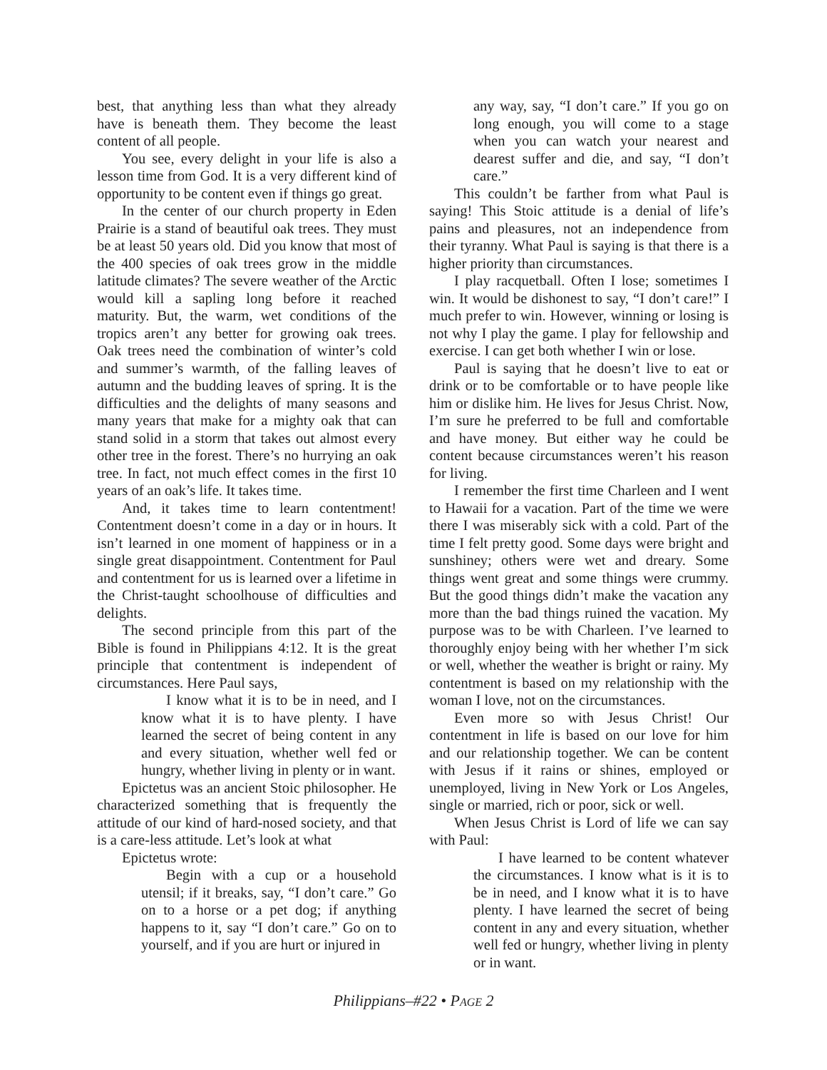best, that anything less than what they already have is beneath them. They become the least content of all people.
You see, every delight in your life is also a lesson time from God. It is a very different kind of opportunity to be content even if things go great.
In the center of our church property in Eden Prairie is a stand of beautiful oak trees. They must be at least 50 years old. Did you know that most of the 400 species of oak trees grow in the middle latitude climates? The severe weather of the Arctic would kill a sapling long before it reached maturity. But, the warm, wet conditions of the tropics aren’t any better for growing oak trees. Oak trees need the combination of winter’s cold and summer’s warmth, of the falling leaves of autumn and the budding leaves of spring. It is the difficulties and the delights of many seasons and many years that make for a mighty oak that can stand solid in a storm that takes out almost every other tree in the forest. There’s no hurrying an oak tree. In fact, not much effect comes in the first 10 years of an oak’s life. It takes time.
And, it takes time to learn contentment! Contentment doesn’t come in a day or in hours. It isn’t learned in one moment of happiness or in a single great disappointment. Contentment for Paul and contentment for us is learned over a lifetime in the Christ-taught schoolhouse of difficulties and delights.
The second principle from this part of the Bible is found in Philippians 4:12. It is the great principle that contentment is independent of circumstances. Here Paul says,
I know what it is to be in need, and I know what it is to have plenty. I have learned the secret of being content in any and every situation, whether well fed or hungry, whether living in plenty or in want.
Epictetus was an ancient Stoic philosopher. He characterized something that is frequently the attitude of our kind of hard-nosed society, and that is a care-less attitude. Let’s look at what
Epictetus wrote:
Begin with a cup or a household utensil; if it breaks, say, “I don’t care.” Go on to a horse or a pet dog; if anything happens to it, say “I don’t care.” Go on to yourself, and if you are hurt or injured in
any way, say, “I don’t care.” If you go on long enough, you will come to a stage when you can watch your nearest and dearest suffer and die, and say, “I don’t care.”
This couldn’t be farther from what Paul is saying! This Stoic attitude is a denial of life’s pains and pleasures, not an independence from their tyranny. What Paul is saying is that there is a higher priority than circumstances.
I play racquetball. Often I lose; sometimes I win. It would be dishonest to say, “I don’t care!” I much prefer to win. However, winning or losing is not why I play the game. I play for fellowship and exercise. I can get both whether I win or lose.
Paul is saying that he doesn’t live to eat or drink or to be comfortable or to have people like him or dislike him. He lives for Jesus Christ. Now, I’m sure he preferred to be full and comfortable and have money. But either way he could be content because circumstances weren’t his reason for living.
I remember the first time Charleen and I went to Hawaii for a vacation. Part of the time we were there I was miserably sick with a cold. Part of the time I felt pretty good. Some days were bright and sunshiney; others were wet and dreary. Some things went great and some things were crummy. But the good things didn’t make the vacation any more than the bad things ruined the vacation. My purpose was to be with Charleen. I’ve learned to thoroughly enjoy being with her whether I’m sick or well, whether the weather is bright or rainy. My contentment is based on my relationship with the woman I love, not on the circumstances.
Even more so with Jesus Christ! Our contentment in life is based on our love for him and our relationship together. We can be content with Jesus if it rains or shines, employed or unemployed, living in New York or Los Angeles, single or married, rich or poor, sick or well.
When Jesus Christ is Lord of life we can say with Paul:
I have learned to be content whatever the circumstances. I know what is it is to be in need, and I know what it is to have plenty. I have learned the secret of being content in any and every situation, whether well fed or hungry, whether living in plenty or in want.
Philippians–#22 • PAGE 2